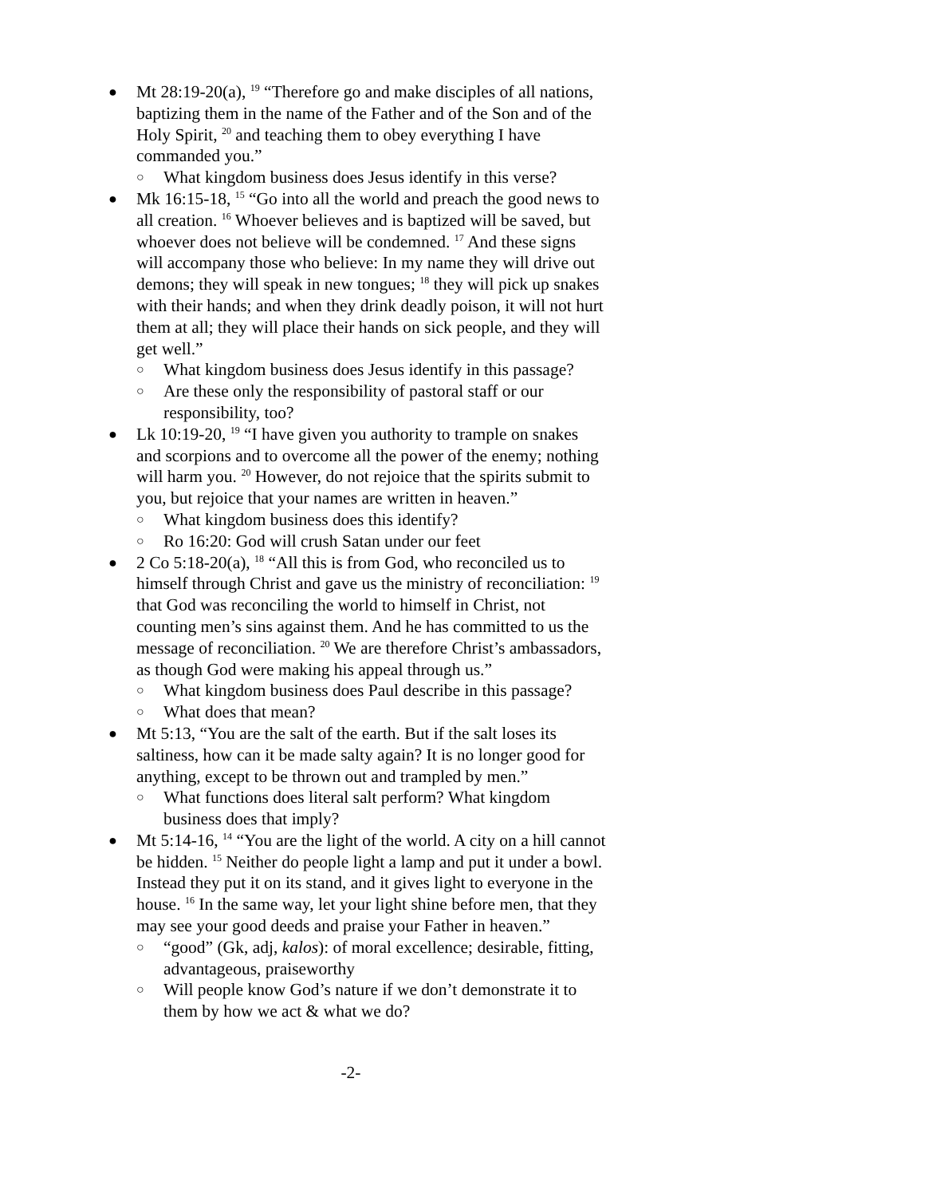● Mt 28:19-20(a), <sup>19</sup> “Therefore go and make disciples of all nations, baptizing them in the name of the Father and of the Son and of the Holy Spirit, <sup>20</sup> and teaching them to obey everything I have commanded you.”
○ What kingdom business does Jesus identify in this verse?
● Mk 16:15-18, <sup>15</sup> “Go into all the world and preach the good news to all creation. <sup>16</sup> Whoever believes and is baptized will be saved, but whoever does not believe will be condemned. <sup>17</sup> And these signs will accompany those who believe: In my name they will drive out demons; they will speak in new tongues; <sup>18</sup> they will pick up snakes with their hands; and when they drink deadly poison, it will not hurt them at all; they will place their hands on sick people, and they will get well.”
○ What kingdom business does Jesus identify in this passage?
○ Are these only the responsibility of pastoral staff or our responsibility, too?
● Lk 10:19-20, <sup>19</sup> “I have given you authority to trample on snakes and scorpions and to overcome all the power of the enemy; nothing will harm you. <sup>20</sup> However, do not rejoice that the spirits submit to you, but rejoice that your names are written in heaven.”
○ What kingdom business does this identify?
○ Ro 16:20: God will crush Satan under our feet
● 2 Co 5:18-20(a), <sup>18</sup> “All this is from God, who reconciled us to himself through Christ and gave us the ministry of reconciliation: <sup>19</sup> that God was reconciling the world to himself in Christ, not counting men’s sins against them. And he has committed to us the message of reconciliation. <sup>20</sup> We are therefore Christ’s ambassadors, as though God were making his appeal through us.”
○ What kingdom business does Paul describe in this passage?
○ What does that mean?
● Mt 5:13, “You are the salt of the earth. But if the salt loses its saltiness, how can it be made salty again? It is no longer good for anything, except to be thrown out and trampled by men.”
○ What functions does literal salt perform? What kingdom business does that imply?
● Mt 5:14-16, <sup>14</sup> “You are the light of the world. A city on a hill cannot be hidden. <sup>15</sup> Neither do people light a lamp and put it under a bowl. Instead they put it on its stand, and it gives light to everyone in the house. <sup>16</sup> In the same way, let your light shine before men, that they may see your good deeds and praise your Father in heaven.”
○ “good” (Gk, adj, kalos): of moral excellence; desirable, fitting, advantageous, praiseworthy
○ Will people know God’s nature if we don’t demonstrate it to them by how we act & what we do?
-2-